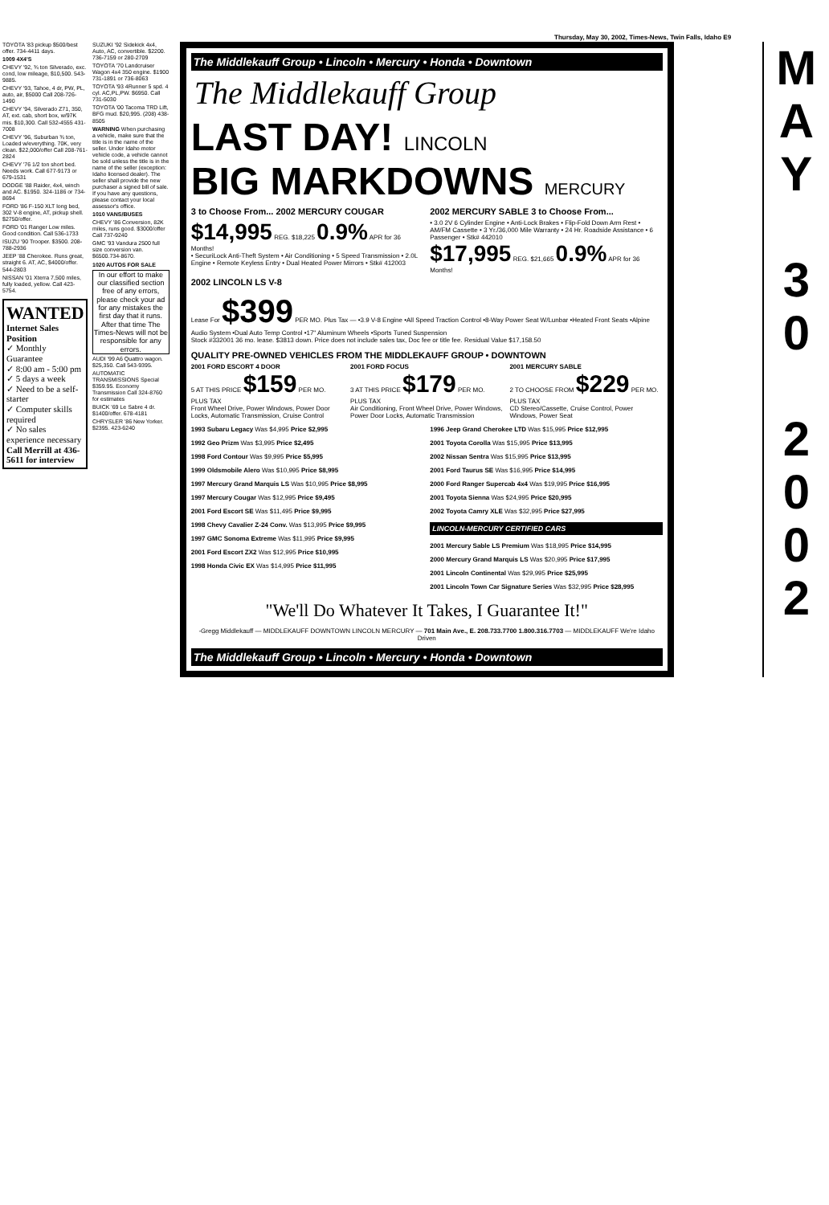Thursday, May 30, 2002, Times-News, Twin Falls, Idaho E9
TOYOTA '83 pickup $500/best offer. 734-4411 days.
1009 4X4'S
CHEVY '92, ¾ ton Silverado, exc. cond, low mileage, $10,500. 543-9885.
CHEVY '93, Tahoe, 4 dr, PW, PL, auto, air, $5000 Call 208-726-1490
CHEVY '94, Silverado Z71, 350, AT, ext. cab, short box, w/97K mis. $10,300. Call 532-4555 431-7008
CHEVY '96, Suburban ¾ ton, Loaded w/everything. 70K, very clean. $22,000/offer Call 208-761-2824
CHEVY '76 1/2 ton short bed. Needs work. Call 677-9173 or 679-1531
DODGE '88 Raider, 4x4, winch and AC. $1950. 324-1186 or 734-8694
FORD '86 F-150 XLT long bed, 302 V-8 engine, AT, pickup shell. $2750/offer.
FORD '01 Ranger Low miles. Good condition. Call 536-1733
ISUZU '90 Trooper. $3500. 208-788-2936
JEEP '88 Cherokee. Runs great, straight 6. AT, AC, $4000/offer. 544-2803
NISSAN '01 Xterra 7,500 miles, fully loaded, yellow. Call 423-5754.
WANTED
Internet Sales Position
✓ Monthly Guarantee
✓ 8:00 am - 5:00 pm
✓ 5 days a week
✓ Need to be a self-starter
✓ Computer skills required
✓ No sales experience necessary
Call Merrill at 436-5611 for interview
SUZUKI '92 Sidekick 4x4, Auto, AC, convertible. $2200. 736-7159 or 280-2709
TOYOTA '70 Landcruiser Wagon 4x4 350 engine. $1900 731-1891 or 736-8063
TOYOTA '93 4Runner 5 spd. 4 cyl. AC,PL,PW. $6950. Call 731-5030
TOYOTA '00 Tacoma TRD Lift, BFG mud. $20,995. (208) 438-8505
WARNING When purchasing a vehicle, make sure that the title is in the name of the seller. Under Idaho motor vehicle code, a vehicle cannot be sold unless the title is in the name of the seller (exception: Idaho licensed dealer). The seller shall provide the new purchaser a signed bill of sale. If you have any questions, please contact your local assessor's office.
1010 VANS/BUSES
CHEVY '86 Conversion, 82K miles, runs good. $3000/offer Call 737-9240
GMC '93 Vandura 2500 full size conversion van. $6500.734-8670.
1020 AUTOS FOR SALE
In our effort to make our classified section free of any errors, please check your ad for any mistakes the first day that it runs. After that time The Times-News will not be responsible for any errors.
AUDI '99 A6 Quattro wagon. $25,350. Call 543-9395.
AUTOMATIC TRANSMISSIONS Special $359.95. Economy Transmission Call 324-8760 for estimates
BUICK '69 Le Sabre 4 dr. $1400/offer. 678-4181
CHRYSLER '86 New Yorker. $2395. 423-6240
The Middlekauff Group • Lincoln • Mercury • Honda • Downtown
The Middlekauff Group
LAST DAY! LINCOLN
BIG MARKDOWNS MERCURY
3 to Choose From... 2002 MERCURY COUGAR
$14,995 REG. $18,225 0.9% APR for 36 Months!
• SecuriLock Anti-Theft System • Air Conditioning • 5 Speed Transmission • 2.0L Engine • Remote Keyless Entry • Dual Heated Power Mirrors • Stk# 412003
2002 MERCURY SABLE 3 to Choose From...
• 3.0 2V 6 Cylinder Engine • Anti-Lock Brakes • Flip-Fold Down Arm Rest • AM/FM Cassette • 3 Yr./36,000 Mile Warranty • 24 Hr. Roadside Assistance • 6 Passenger • Stk# 442010
$17,995 REG. $21,665 0.9% APR for 36 Months!
2002 LINCOLN LS V-8
Lease For $399 PER MO. Plus Tax — •3.9 V-8 Engine •All Speed Traction Control •8-Way Power Seat W/Lunbar •Heated Front Seats •Alpine Audio System •Dual Auto Temp Control •17" Aluminum Wheels •Sports Tuned Suspension
Stock #332001 36 mo. lease. $3813 down. Price does not include sales tax, Doc fee or title fee. Residual Value $17,158.50
QUALITY PRE-OWNED VEHICLES FROM THE MIDDLEKAUFF GROUP • DOWNTOWN
2001 FORD ESCORT 4 DOOR
5 AT THIS PRICE $159 PER MO. PLUS TAX
Front Wheel Drive, Power Windows, Power Door Locks, Automatic Transmission, Cruise Control
2001 FORD FOCUS
3 AT THIS PRICE $179 PER MO. PLUS TAX
Air Conditioning, Front Wheel Drive, Power Windows, Power Door Locks, Automatic Transmission
2001 MERCURY SABLE
2 TO CHOOSE FROM $229 PER MO. PLUS TAX
CD Stereo/Cassette, Cruise Control, Power Windows, Power Seat
1993 Subaru Legacy Was $4,995 Price $2,995
1992 Geo Prizm Was $3,995 Price $2,495
1998 Ford Contour Was $9,995 Price $5,995
1999 Oldsmobile Alero Was $10,995 Price $8,995
1997 Mercury Grand Marquis LS Was $10,995 Price $8,995
1997 Mercury Cougar Was $12,995 Price $9,495
2001 Ford Escort SE Was $11,495 Price $9,995
1998 Chevy Cavalier Z-24 Conv. Was $13,995 Price $9,995
1997 GMC Sonoma Extreme Was $11,995 Price $9,995
2001 Ford Escort ZX2 Was $12,995 Price $10,995
1998 Honda Civic EX Was $14,995 Price $11,995
1996 Jeep Grand Cherokee LTD Was $15,995 Price $12,995
2001 Toyota Corolla Was $15,995 Price $13,995
2002 Nissan Sentra Was $15,995 Price $13,995
2001 Ford Taurus SE Was $16,995 Price $14,995
2000 Ford Ranger Supercab 4x4 Was $19,995 Price $16,995
2001 Toyota Sienna Was $24,995 Price $20,995
2002 Toyota Camry XLE Was $32,995 Price $27,995
LINCOLN-MERCURY CERTIFIED CARS
2001 Mercury Sable LS Premium Was $18,995 Price $14,995
2000 Mercury Grand Marquis LS Was $20,995 Price $17,995
2001 Lincoln Continental Was $29,995 Price $25,995
2001 Lincoln Town Car Signature Series Was $32,995 Price $28,995
"We'll Do Whatever It Takes, I Guarantee It!"
-Gregg Middlekauff — MIDDLEKAUFF DOWNTOWN LINCOLN MERCURY — 701 Main Ave., E. 208.733.7700 1.800.316.7703 — MIDDLEKAUFF We're Idaho Driven
The Middlekauff Group • Lincoln • Mercury • Honda • Downtown
M
A
Y
3
0
2
0
0
2